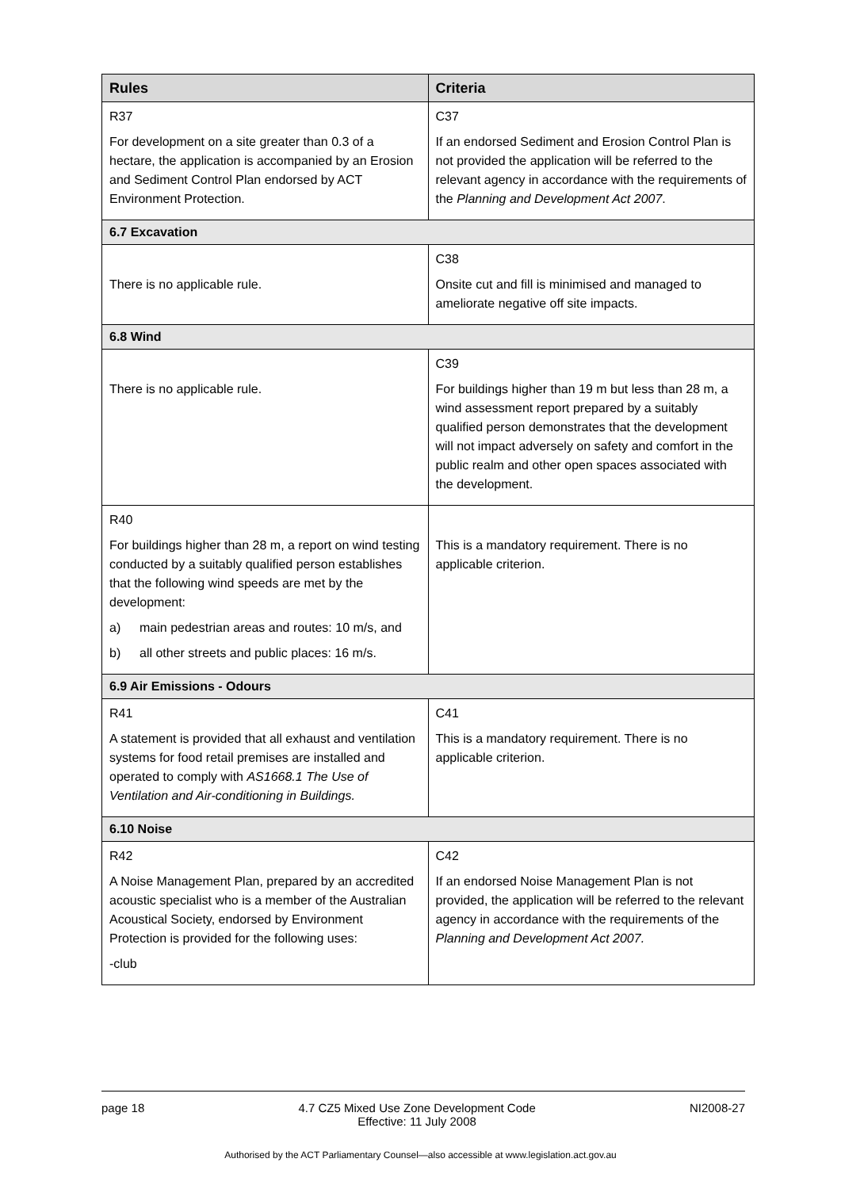| Rules | Criteria |
| --- | --- |
| R37 For development on a site greater than 0.3 of a hectare, the application is accompanied by an Erosion and Sediment Control Plan endorsed by ACT Environment Protection. | C37 If an endorsed Sediment and Erosion Control Plan is not provided the application will be referred to the relevant agency in accordance with the requirements of the Planning and Development Act 2007 . |
| 6.7 Excavation | |
| There is no applicable rule. | C38 Onsite cut and fill is minimised and managed to ameliorate negative off site impacts. |
| 6.8 Wind | |
| There is no applicable rule. | C39 For buildings higher than 19 m but less than 28 m, a wind assessment report prepared by a suitably qualified person demonstrates that the development will not impact adversely on safety and comfort in the public realm and other open spaces associated with the development. |
| R40 For buildings higher than 28 m, a report on wind testing conducted by a suitably qualified person establishes that the following wind speeds are met by the development: a) main pedestrian areas and routes: 10 m/s, and b) all other streets and public places: 16 m/s. | This is a mandatory requirement. There is no applicable criterion. |
| 6.9 Air Emissions - Odours | |
| R41 A statement is provided that all exhaust and ventilation systems for food retail premises are installed and operated to comply with AS1668.1 The Use of Ventilation and Air-conditioning in Buildings. | C41 This is a mandatory requirement. There is no applicable criterion. |
| 6.10 Noise | |
| R42 A Noise Management Plan, prepared by an accredited acoustic specialist who is a member of the Australian Acoustical Society, endorsed by Environment Protection is provided for the following uses: -club | C42 If an endorsed Noise Management Plan is not provided, the application will be referred to the relevant agency in accordance with the requirements of the Planning and Development Act 2007. |
page 18 4.7 CZ5 Mixed Use Zone Development Code
Effective: 11 July 2008
NI2008-27
Authorised by the ACT Parliamentary Counsel—also accessible at www.legislation.act.gov.au